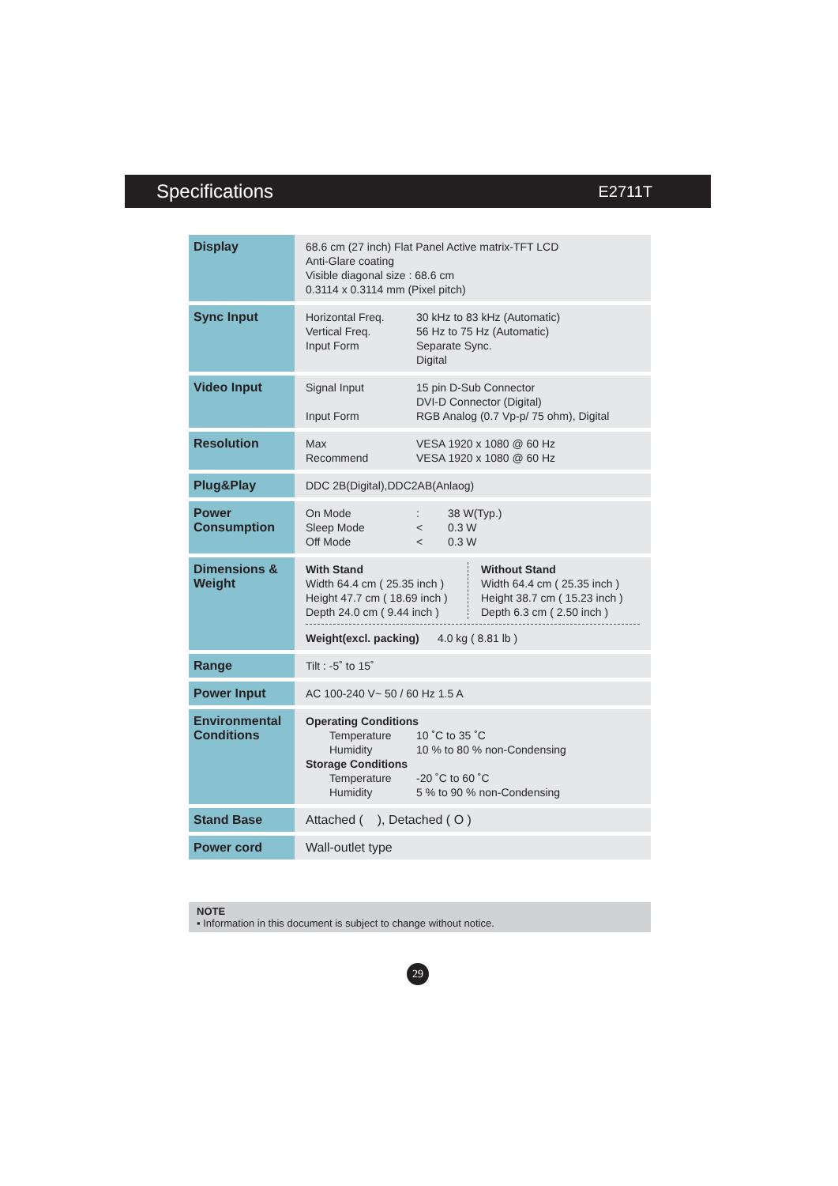Specifications E2711T
| Display | 68.6 cm (27 inch) Flat Panel Active matrix-TFT LCD Anti-Glare coating Visible diagonal size : 68.6 cm 0.3114 x 0.3114 mm (Pixel pitch) |
| Sync Input | Horizontal Freq. 30 kHz to 83 kHz (Automatic) Vertical Freq. 56 Hz to 75 Hz (Automatic) Input Form Separate Sync. Digital |
| Video Input | Signal Input 15 pin D-Sub Connector DVI-D Connector (Digital) Input Form RGB Analog (0.7 Vp-p/ 75 ohm), Digital |
| Resolution | Max VESA 1920 x 1080 @ 60 Hz Recommend VESA 1920 x 1080 @ 60 Hz |
| Plug&Play | DDC 2B(Digital),DDC2AB(Anlaog) |
| Power Consumption | On Mode : 38 W(Typ.) Sleep Mode < 0.3 W Off Mode < 0.3 W |
| Dimensions & Weight | With Stand Width 64.4 cm ( 25.35 inch ) Height 47.7 cm ( 18.69 inch ) Depth 24.0 cm ( 9.44 inch ) Without Stand Width 64.4 cm ( 25.35 inch ) Height 38.7 cm ( 15.23 inch ) Depth 6.3 cm ( 2.50 inch ) Weight(excl. packing) 4.0 kg ( 8.81 lb ) |
| Range | Tilt : -5˚ to 15˚ |
| Power Input | AC 100-240 V~ 50 / 60 Hz 1.5 A |
| Environmental Conditions | Operating Conditions Temperature 10 ˚C to 35 ˚C Humidity 10 % to 80 % non-Condensing Storage Conditions Temperature -20 ˚C to 60 ˚C Humidity 5 % to 90 % non-Condensing |
| Stand Base | Attached ( ), Detached ( O ) |
| Power cord | Wall-outlet type |
NOTE
▪ Information in this document is subject to change without notice.
29